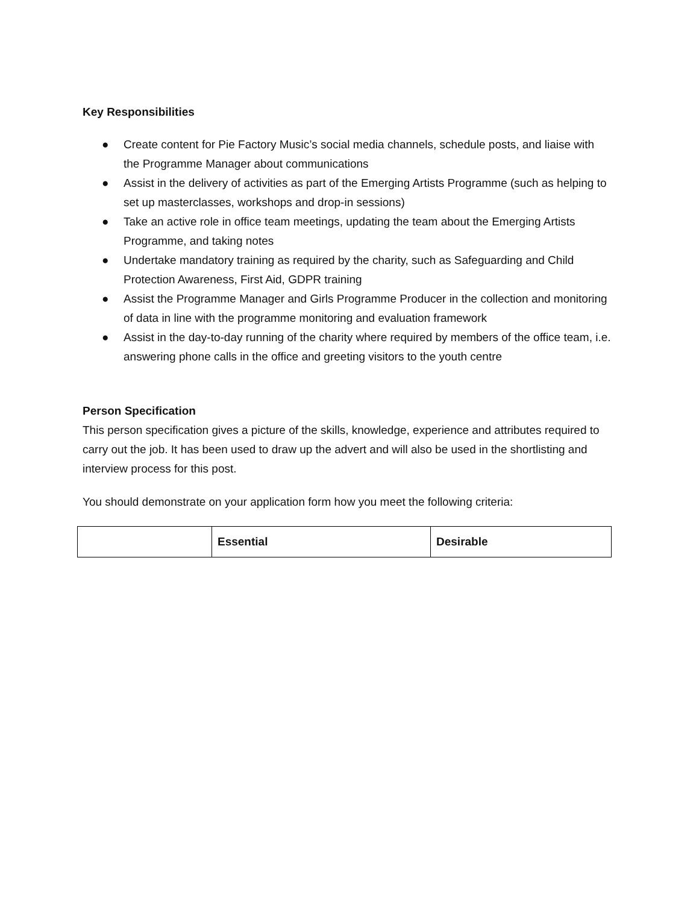Key Responsibilities
● Create content for Pie Factory Music’s social media channels, schedule posts, and liaise with the Programme Manager about communications
● Assist in the delivery of activities as part of the Emerging Artists Programme (such as helping to set up masterclasses, workshops and drop-in sessions)
● Take an active role in office team meetings, updating the team about the Emerging Artists Programme, and taking notes
● Undertake mandatory training as required by the charity, such as Safeguarding and Child Protection Awareness, First Aid, GDPR training
● Assist the Programme Manager and Girls Programme Producer in the collection and monitoring of data in line with the programme monitoring and evaluation framework
● Assist in the day-to-day running of the charity where required by members of the office team, i.e. answering phone calls in the office and greeting visitors to the youth centre
Person Specification
This person specification gives a picture of the skills, knowledge, experience and attributes required to carry out the job. It has been used to draw up the advert and will also be used in the shortlisting and interview process for this post.
You should demonstrate on your application form how you meet the following criteria:
| | Essential | Desirable |
| --- | --- | --- |